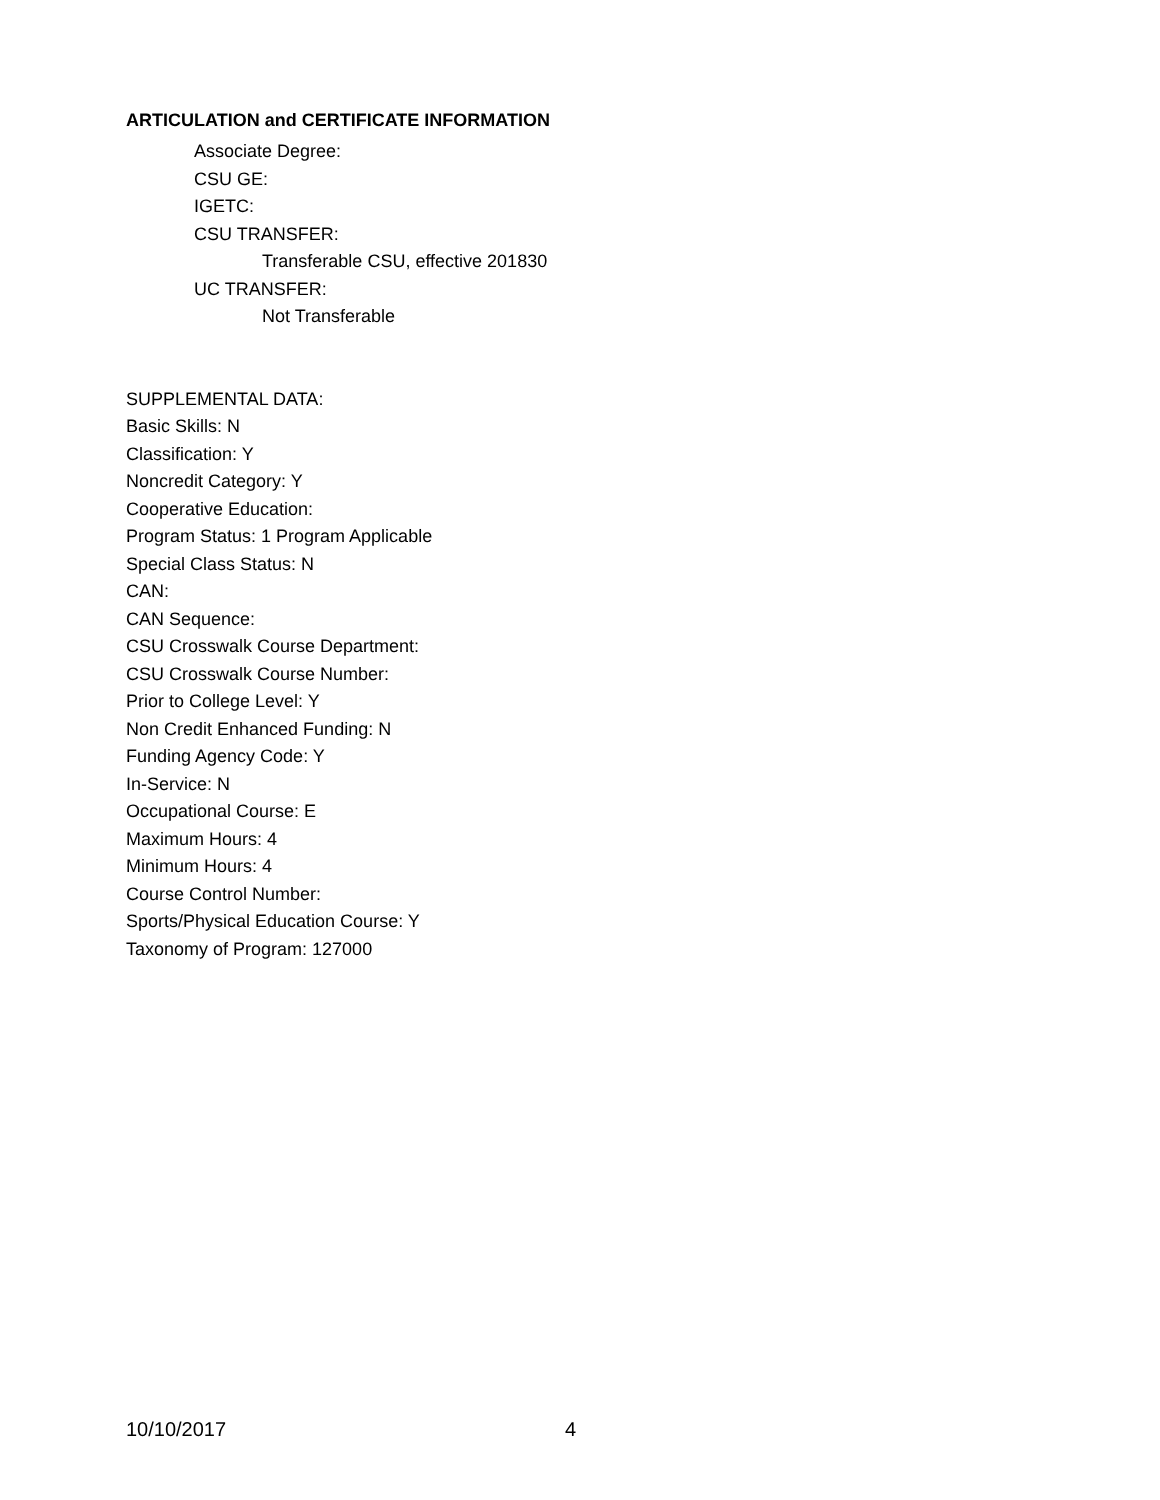ARTICULATION and CERTIFICATE INFORMATION
Associate Degree:
CSU GE:
IGETC:
CSU TRANSFER:
Transferable CSU, effective 201830
UC TRANSFER:
Not Transferable
SUPPLEMENTAL DATA:
Basic Skills: N
Classification: Y
Noncredit Category: Y
Cooperative Education:
Program Status: 1 Program Applicable
Special Class Status: N
CAN:
CAN Sequence:
CSU Crosswalk Course Department:
CSU Crosswalk Course Number:
Prior to College Level: Y
Non Credit Enhanced Funding: N
Funding Agency Code: Y
In-Service: N
Occupational Course: E
Maximum Hours: 4
Minimum Hours: 4
Course Control Number:
Sports/Physical Education Course: Y
Taxonomy of Program: 127000
10/10/2017 4